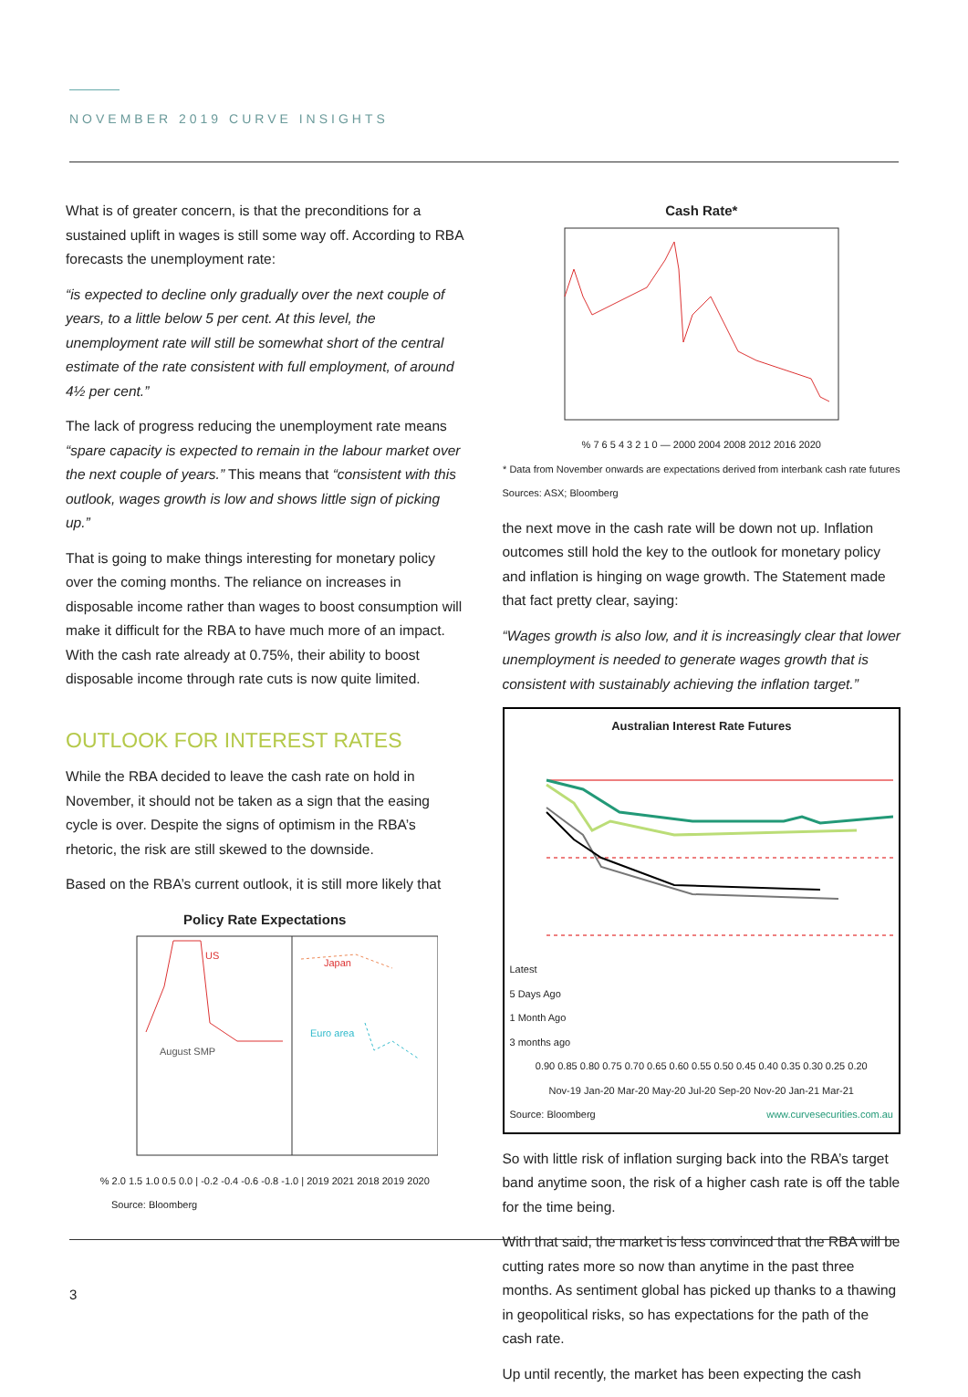NOVEMBER 2019 CURVE INSIGHTS
What is of greater concern, is that the preconditions for a sustained uplift in wages is still some way off. According to RBA forecasts the unemployment rate:
“is expected to decline only gradually over the next couple of years, to a little below 5 per cent. At this level, the unemployment rate will still be somewhat short of the central estimate of the rate consistent with full employment, of around 4½ per cent.”
The lack of progress reducing the unemployment rate means “spare capacity is expected to remain in the labour market over the next couple of years.” This means that “consistent with this outlook, wages growth is low and shows little sign of picking up.”
That is going to make things interesting for monetary policy over the coming months. The reliance on increases in disposable income rather than wages to boost consumption will make it difficult for the RBA to have much more of an impact. With the cash rate already at 0.75%, their ability to boost disposable income through rate cuts is now quite limited.
OUTLOOK FOR INTEREST RATES
While the RBA decided to leave the cash rate on hold in November, it should not be taken as a sign that the easing cycle is over. Despite the signs of optimism in the RBA’s rhetoric, the risk are still skewed to the downside.
Based on the RBA’s current outlook, it is still more likely that
Policy Rate Expectations
US
Japan
Euro area
August SMP
% 2.0 1.5 1.0 0.5 0.0 | -0.2 -0.4 -0.6 -0.8 -1.0 | 2019 2021 2018 2019 2020
Source: Bloomberg
Cash Rate*
% 7 6 5 4 3 2 1 0 — 2000 2004 2008 2012 2016 2020
* Data from November onwards are expectations derived from interbank cash rate futures
Sources: ASX; Bloomberg
the next move in the cash rate will be down not up. Inflation outcomes still hold the key to the outlook for monetary policy and inflation is hinging on wage growth. The Statement made that fact pretty clear, saying:
“Wages growth is also low, and it is increasingly clear that lower unemployment is needed to generate wages growth that is consistent with sustainably achieving the inflation target.”
Australian Interest Rate Futures
Latest
5 Days Ago
1 Month Ago
3 months ago
0.90 0.85 0.80 0.75 0.70 0.65 0.60 0.55 0.50 0.45 0.40 0.35 0.30 0.25 0.20
Nov-19 Jan-20 Mar-20 May-20 Jul-20 Sep-20 Nov-20 Jan-21 Mar-21
Source: Bloomberg www.curvesecurities.com.au
So with little risk of inflation surging back into the RBA’s target band anytime soon, the risk of a higher cash rate is off the table for the time being.
With that said, the market is less convinced that the RBA will be cutting rates more so now than anytime in the past three months. As sentiment global has picked up thanks to a thawing in geopolitical risks, so has expectations for the path of the cash rate.
Up until recently, the market has been expecting the cash
3